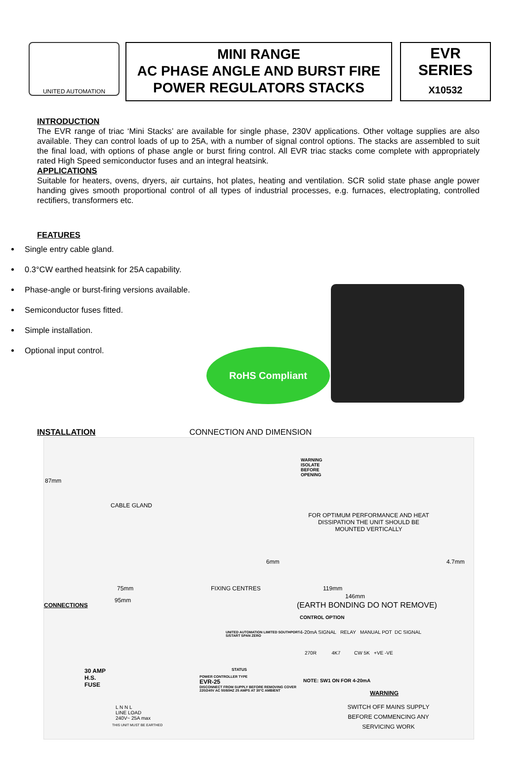UNITED AUTOMATION
MINI RANGE
AC PHASE ANGLE AND BURST FIRE
POWER REGULATORS STACKS
EVR
SERIES
X10532
INTRODUCTION
The EVR range of triac ‘Mini Stacks’ are available for single phase, 230V applications. Other voltage supplies are also available. They can control loads of up to 25A, with a number of signal control options. The stacks are assembled to suit the final load, with options of phase angle or burst firing control. All EVR triac stacks come complete with appropriately rated High Speed semiconductor fuses and an integral heatsink.
APPLICATIONS
Suitable for heaters, ovens, dryers, air curtains, hot plates, heating and ventilation. SCR solid state phase angle power handing gives smooth proportional control of all types of industrial processes, e.g. furnaces, electroplating, controlled rectifiers, transformers etc.
FEATURES
Single entry cable gland.
0.3°CW earthed heatsink for 25A capability.
Phase-angle or burst-firing versions available.
Semiconductor fuses fitted.
Simple installation.
Optional input control.
RoHS Compliant
INSTALLATION CONNECTION AND DIMENSION
87mm
CABLE GLAND
WARNING
ISOLATE
BEFORE
OPENING
FOR OPTIMUM PERFORMANCE AND HEAT DISSIPATION THE UNIT SHOULD BE MOUNTED VERTICALLY
6mm 4.7mm
75mm FIXING CENTRES 119mm
146mm
95mm
CONNECTIONS (EARTH BONDING DO NOT REMOVE)
CONTROL OPTION
30 AMP
H.S.
FUSE
L N N L
LINE LOAD
240V~ 25A max
THIS UNIT MUST BE EARTHED
UNITED AUTOMATION LIMITED SOUTHPORT
S/START SPAN ZERO
POWER CONTROLLER TYPE
EVR-25
DISCONNECT FROM SUPPLY BEFORE REMOVING COVER
220/240V AC 50/60HZ 25 AMPS AT 30°C AMBIENT
STATUS
4-20mA SIGNAL RELAY MANUAL POT DC SIGNAL
270R 4K7 CW 5K +VE -VE
NOTE: SW1 ON FOR 4-20mA
WARNING
SWITCH OFF MAINS SUPPLY BEFORE COMMENCING ANY SERVICING WORK